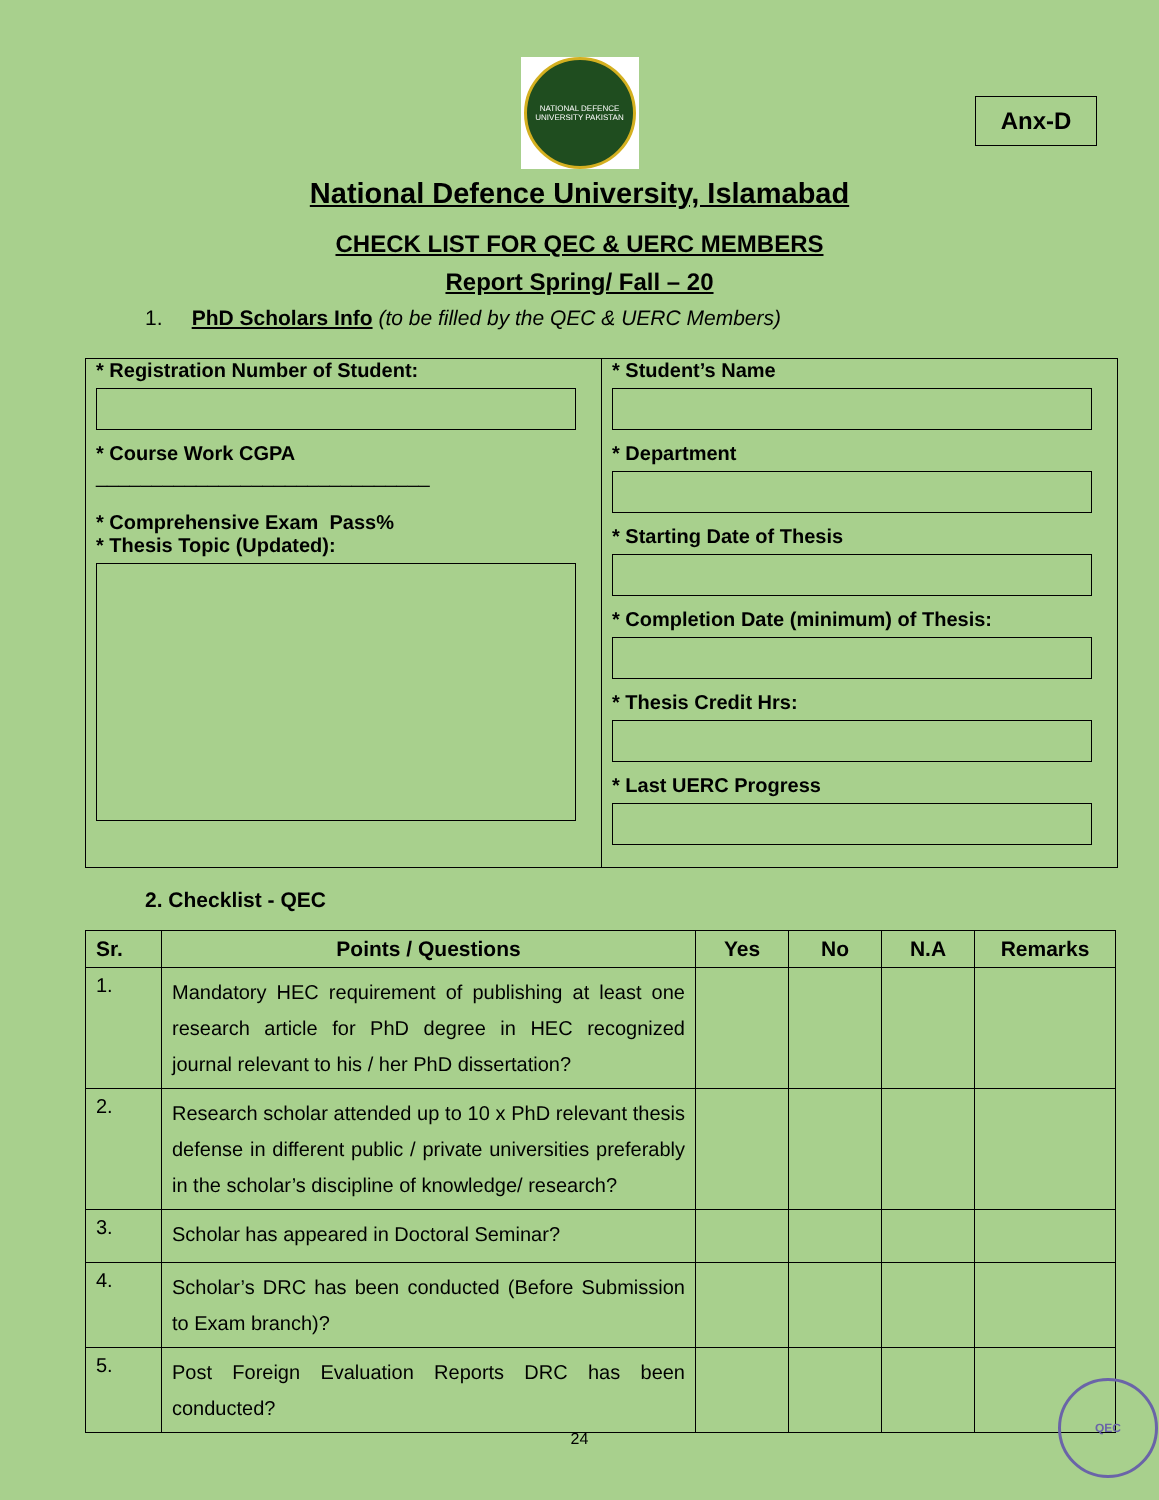NATIONAL DEFENCE UNIVERSITY PAKISTAN
Anx-D
National Defence University, Islamabad
CHECK LIST FOR QEC & UERC MEMBERS
Report Spring/ Fall – 20
1. PhD Scholars Info (to be filled by the QEC & UERC Members)
* Registration Number of Student:
* Course Work CGPA
______________________________
* Comprehensive Exam Pass%
* Thesis Topic (Updated):
* Student’s Name
* Department
* Starting Date of Thesis
* Completion Date (minimum) of Thesis:
* Thesis Credit Hrs:
* Last UERC Progress
2. Checklist - QEC
| Sr. | Points / Questions | Yes | No | N.A | Remarks |
| --- | --- | --- | --- | --- | --- |
| 1. | Mandatory HEC requirement of publishing at least one research article for PhD degree in HEC recognized journal relevant to his / her PhD dissertation? | | | | |
| 2. | Research scholar attended up to 10 x PhD relevant thesis defense in different public / private universities preferably in the scholar’s discipline of knowledge/ research? | | | | |
| 3. | Scholar has appeared in Doctoral Seminar? | | | | |
| 4. | Scholar’s DRC has been conducted (Before Submission to Exam branch)? | | | | |
| 5. | Post Foreign Evaluation Reports DRC has been conducted? | | | | |
24
QEC